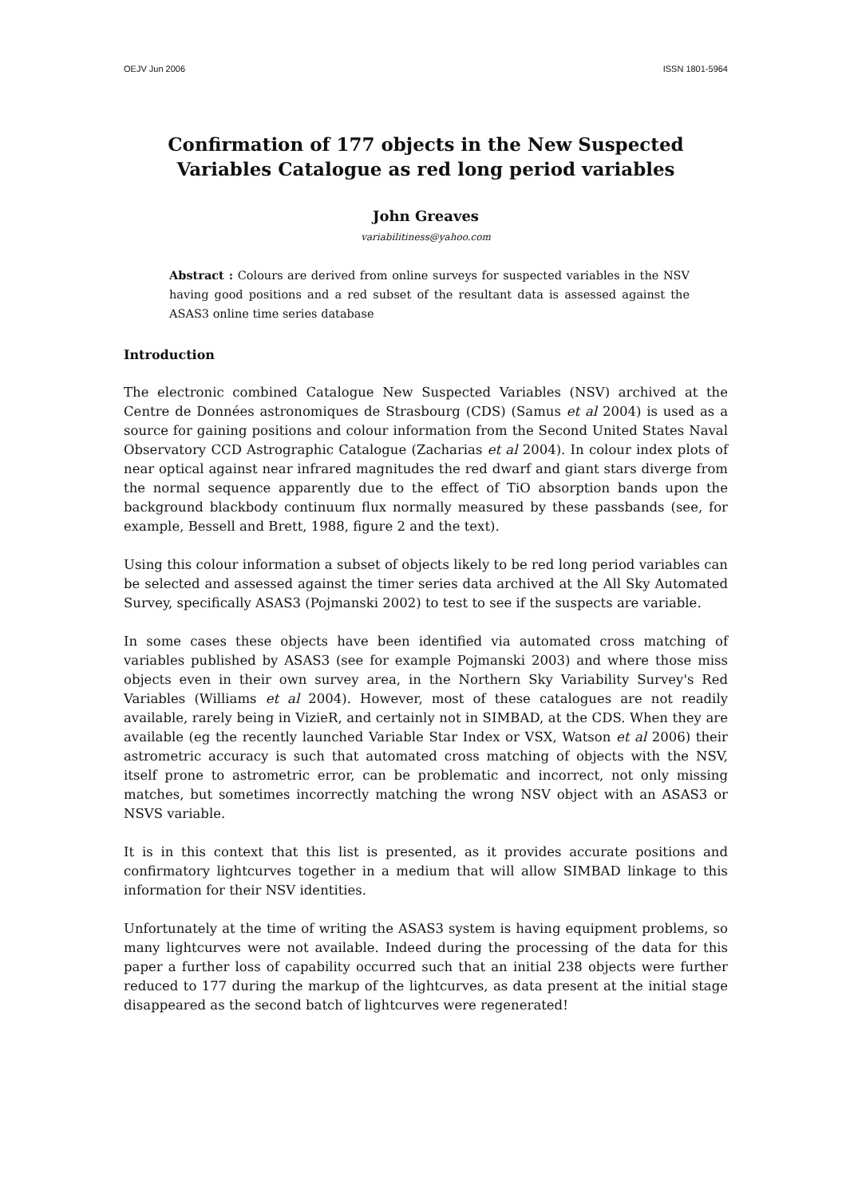OEJV Jun 2006 ISSN 1801-5964
Confirmation of 177 objects in the New Suspected Variables Catalogue as red long period variables
John Greaves
variabilitiness@yahoo.com
Abstract : Colours are derived from online surveys for suspected variables in the NSV having good positions and a red subset of the resultant data is assessed against the ASAS3 online time series database
Introduction
The electronic combined Catalogue New Suspected Variables (NSV) archived at the Centre de Données astronomiques de Strasbourg (CDS) (Samus et al 2004) is used as a source for gaining positions and colour information from the Second United States Naval Observatory CCD Astrographic Catalogue (Zacharias et al 2004). In colour index plots of near optical against near infrared magnitudes the red dwarf and giant stars diverge from the normal sequence apparently due to the effect of TiO absorption bands upon the background blackbody continuum flux normally measured by these passbands (see, for example, Bessell and Brett, 1988, figure 2 and the text).
Using this colour information a subset of objects likely to be red long period variables can be selected and assessed against the timer series data archived at the All Sky Automated Survey, specifically ASAS3 (Pojmanski 2002) to test to see if the suspects are variable.
In some cases these objects have been identified via automated cross matching of variables published by ASAS3 (see for example Pojmanski 2003) and where those miss objects even in their own survey area, in the Northern Sky Variability Survey's Red Variables (Williams et al 2004). However, most of these catalogues are not readily available, rarely being in VizieR, and certainly not in SIMBAD, at the CDS. When they are available (eg the recently launched Variable Star Index or VSX, Watson et al 2006) their astrometric accuracy is such that automated cross matching of objects with the NSV, itself prone to astrometric error, can be problematic and incorrect, not only missing matches, but sometimes incorrectly matching the wrong NSV object with an ASAS3 or NSVS variable.
It is in this context that this list is presented, as it provides accurate positions and confirmatory lightcurves together in a medium that will allow SIMBAD linkage to this information for their NSV identities.
Unfortunately at the time of writing the ASAS3 system is having equipment problems, so many lightcurves were not available. Indeed during the processing of the data for this paper a further loss of capability occurred such that an initial 238 objects were further reduced to 177 during the markup of the lightcurves, as data present at the initial stage disappeared as the second batch of lightcurves were regenerated!